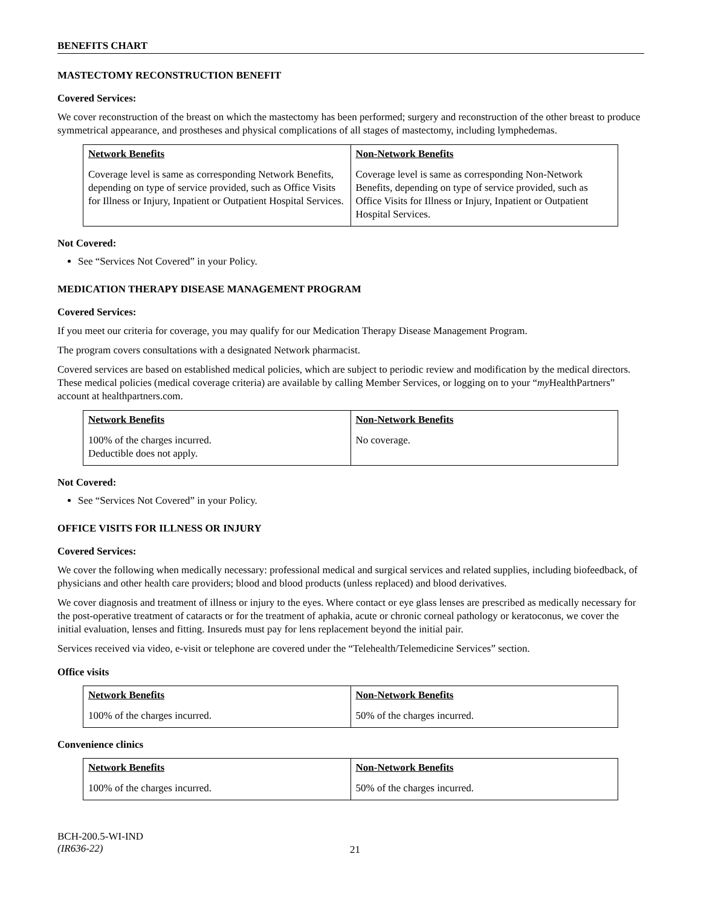BENEFITS CHART
MASTECTOMY RECONSTRUCTION BENEFIT
Covered Services:
We cover reconstruction of the breast on which the mastectomy has been performed; surgery and reconstruction of the other breast to produce symmetrical appearance, and prostheses and physical complications of all stages of mastectomy, including lymphedemas.
| Network Benefits | Non-Network Benefits |
| --- | --- |
| Coverage level is same as corresponding Network Benefits, depending on type of service provided, such as Office Visits for Illness or Injury, Inpatient or Outpatient Hospital Services. | Coverage level is same as corresponding Non-Network Benefits, depending on type of service provided, such as Office Visits for Illness or Injury, Inpatient or Outpatient Hospital Services. |
Not Covered:
See “Services Not Covered” in your Policy.
MEDICATION THERAPY DISEASE MANAGEMENT PROGRAM
Covered Services:
If you meet our criteria for coverage, you may qualify for our Medication Therapy Disease Management Program.
The program covers consultations with a designated Network pharmacist.
Covered services are based on established medical policies, which are subject to periodic review and modification by the medical directors. These medical policies (medical coverage criteria) are available by calling Member Services, or logging on to your “my HealthPartners” account at healthpartners.com.
| Network Benefits | Non-Network Benefits |
| --- | --- |
| 100% of the charges incurred. Deductible does not apply. | No coverage. |
Not Covered:
See “Services Not Covered” in your Policy.
OFFICE VISITS FOR ILLNESS OR INJURY
Covered Services:
We cover the following when medically necessary: professional medical and surgical services and related supplies, including biofeedback, of physicians and other health care providers; blood and blood products (unless replaced) and blood derivatives.
We cover diagnosis and treatment of illness or injury to the eyes. Where contact or eye glass lenses are prescribed as medically necessary for the post-operative treatment of cataracts or for the treatment of aphakia, acute or chronic corneal pathology or keratoconus, we cover the initial evaluation, lenses and fitting. Insureds must pay for lens replacement beyond the initial pair.
Services received via video, e-visit or telephone are covered under the “Telehealth/Telemedicine Services” section.
Office visits
| Network Benefits | Non-Network Benefits |
| --- | --- |
| 100% of the charges incurred. | 50% of the charges incurred. |
Convenience clinics
| Network Benefits | Non-Network Benefits |
| --- | --- |
| 100% of the charges incurred. | 50% of the charges incurred. |
BCH-200.5-WI-IND
(IR636-22)
21